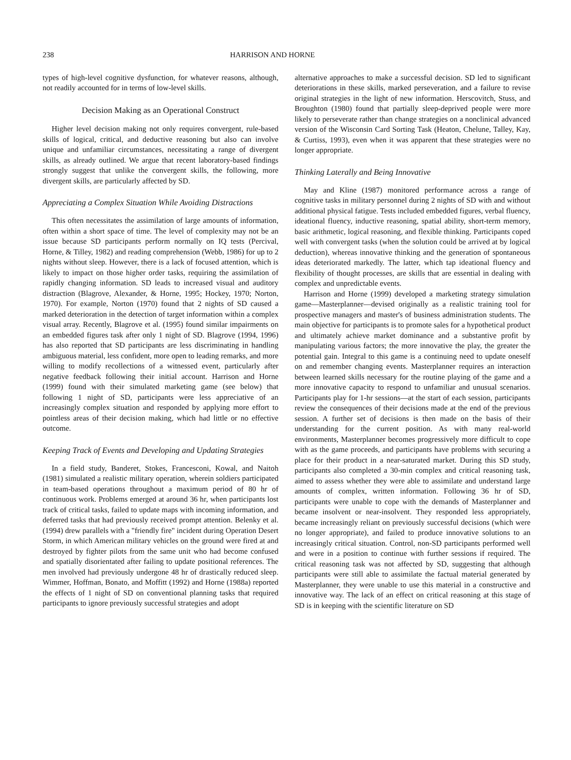238 HARRISON AND HORNE
types of high-level cognitive dysfunction, for whatever reasons, although, not readily accounted for in terms of low-level skills.
Decision Making as an Operational Construct
Higher level decision making not only requires convergent, rule-based skills of logical, critical, and deductive reasoning but also can involve unique and unfamiliar circumstances, necessitating a range of divergent skills, as already outlined. We argue that recent laboratory-based findings strongly suggest that unlike the convergent skills, the following, more divergent skills, are particularly affected by SD.
Appreciating a Complex Situation While Avoiding Distractions
This often necessitates the assimilation of large amounts of information, often within a short space of time. The level of complexity may not be an issue because SD participants perform normally on IQ tests (Percival, Horne, & Tilley, 1982) and reading comprehension (Webb, 1986) for up to 2 nights without sleep. However, there is a lack of focused attention, which is likely to impact on those higher order tasks, requiring the assimilation of rapidly changing information. SD leads to increased visual and auditory distraction (Blagrove, Alexander, & Horne, 1995; Hockey, 1970; Norton, 1970). For example, Norton (1970) found that 2 nights of SD caused a marked deterioration in the detection of target information within a complex visual array. Recently, Blagrove et al. (1995) found similar impairments on an embedded figures task after only 1 night of SD. Blagrove (1994, 1996) has also reported that SD participants are less discriminating in handling ambiguous material, less confident, more open to leading remarks, and more willing to modify recollections of a witnessed event, particularly after negative feedback following their initial account. Harrison and Horne (1999) found with their simulated marketing game (see below) that following 1 night of SD, participants were less appreciative of an increasingly complex situation and responded by applying more effort to pointless areas of their decision making, which had little or no effective outcome.
Keeping Track of Events and Developing and Updating Strategies
In a field study, Banderet, Stokes, Francesconi, Kowal, and Naitoh (1981) simulated a realistic military operation, wherein soldiers participated in team-based operations throughout a maximum period of 80 hr of continuous work. Problems emerged at around 36 hr, when participants lost track of critical tasks, failed to update maps with incoming information, and deferred tasks that had previously received prompt attention. Belenky et al. (1994) drew parallels with a "friendly fire" incident during Operation Desert Storm, in which American military vehicles on the ground were fired at and destroyed by fighter pilots from the same unit who had become confused and spatially disorientated after failing to update positional references. The men involved had previously undergone 48 hr of drastically reduced sleep. Wimmer, Hoffman, Bonato, and Moffitt (1992) and Horne (1988a) reported the effects of 1 night of SD on conventional planning tasks that required participants to ignore previously successful strategies and adopt
alternative approaches to make a successful decision. SD led to significant deteriorations in these skills, marked perseveration, and a failure to revise original strategies in the light of new information. Herscovitch, Stuss, and Broughton (1980) found that partially sleep-deprived people were more likely to perseverate rather than change strategies on a nonclinical advanced version of the Wisconsin Card Sorting Task (Heaton, Chelune, Talley, Kay, & Curtiss, 1993), even when it was apparent that these strategies were no longer appropriate.
Thinking Laterally and Being Innovative
May and Kline (1987) monitored performance across a range of cognitive tasks in military personnel during 2 nights of SD with and without additional physical fatigue. Tests included embedded figures, verbal fluency, ideational fluency, inductive reasoning, spatial ability, short-term memory, basic arithmetic, logical reasoning, and flexible thinking. Participants coped well with convergent tasks (when the solution could be arrived at by logical deduction), whereas innovative thinking and the generation of spontaneous ideas deteriorated markedly. The latter, which tap ideational fluency and flexibility of thought processes, are skills that are essential in dealing with complex and unpredictable events.
Harrison and Horne (1999) developed a marketing strategy simulation game—Masterplanner—devised originally as a realistic training tool for prospective managers and master's of business administration students. The main objective for participants is to promote sales for a hypothetical product and ultimately achieve market dominance and a substantive profit by manipulating various factors; the more innovative the play, the greater the potential gain. Integral to this game is a continuing need to update oneself on and remember changing events. Masterplanner requires an interaction between learned skills necessary for the routine playing of the game and a more innovative capacity to respond to unfamiliar and unusual scenarios. Participants play for 1-hr sessions—at the start of each session, participants review the consequences of their decisions made at the end of the previous session. A further set of decisions is then made on the basis of their understanding for the current position. As with many real-world environments, Masterplanner becomes progressively more difficult to cope with as the game proceeds, and participants have problems with securing a place for their product in a near-saturated market. During this SD study, participants also completed a 30-min complex and critical reasoning task, aimed to assess whether they were able to assimilate and understand large amounts of complex, written information. Following 36 hr of SD, participants were unable to cope with the demands of Masterplanner and became insolvent or near-insolvent. They responded less appropriately, became increasingly reliant on previously successful decisions (which were no longer appropriate), and failed to produce innovative solutions to an increasingly critical situation. Control, non-SD participants performed well and were in a position to continue with further sessions if required. The critical reasoning task was not affected by SD, suggesting that although participants were still able to assimilate the factual material generated by Masterplanner, they were unable to use this material in a constructive and innovative way. The lack of an effect on critical reasoning at this stage of SD is in keeping with the scientific literature on SD